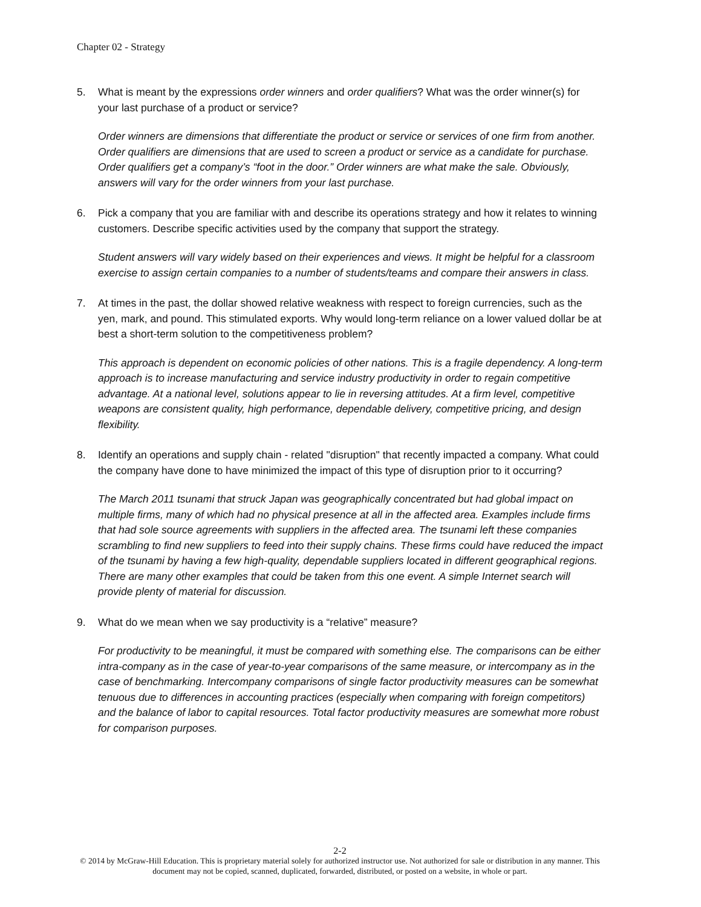Chapter 02 - Strategy
5. What is meant by the expressions order winners and order qualifiers? What was the order winner(s) for your last purchase of a product or service?
Order winners are dimensions that differentiate the product or service or services of one firm from another. Order qualifiers are dimensions that are used to screen a product or service as a candidate for purchase. Order qualifiers get a company’s “foot in the door.” Order winners are what make the sale. Obviously, answers will vary for the order winners from your last purchase.
6. Pick a company that you are familiar with and describe its operations strategy and how it relates to winning customers. Describe specific activities used by the company that support the strategy.
Student answers will vary widely based on their experiences and views. It might be helpful for a classroom exercise to assign certain companies to a number of students/teams and compare their answers in class.
7. At times in the past, the dollar showed relative weakness with respect to foreign currencies, such as the yen, mark, and pound. This stimulated exports. Why would long-term reliance on a lower valued dollar be at best a short-term solution to the competitiveness problem?
This approach is dependent on economic policies of other nations. This is a fragile dependency. A long-term approach is to increase manufacturing and service industry productivity in order to regain competitive advantage. At a national level, solutions appear to lie in reversing attitudes. At a firm level, competitive weapons are consistent quality, high performance, dependable delivery, competitive pricing, and design flexibility.
8. Identify an operations and supply chain - related "disruption" that recently impacted a company. What could the company have done to have minimized the impact of this type of disruption prior to it occurring?
The March 2011 tsunami that struck Japan was geographically concentrated but had global impact on multiple firms, many of which had no physical presence at all in the affected area. Examples include firms that had sole source agreements with suppliers in the affected area. The tsunami left these companies scrambling to find new suppliers to feed into their supply chains. These firms could have reduced the impact of the tsunami by having a few high-quality, dependable suppliers located in different geographical regions. There are many other examples that could be taken from this one event. A simple Internet search will provide plenty of material for discussion.
9. What do we mean when we say productivity is a “relative” measure?
For productivity to be meaningful, it must be compared with something else. The comparisons can be either intra-company as in the case of year-to-year comparisons of the same measure, or intercompany as in the case of benchmarking. Intercompany comparisons of single factor productivity measures can be somewhat tenuous due to differences in accounting practices (especially when comparing with foreign competitors) and the balance of labor to capital resources. Total factor productivity measures are somewhat more robust for comparison purposes.
2-2
© 2014 by McGraw-Hill Education. This is proprietary material solely for authorized instructor use. Not authorized for sale or distribution in any manner. This document may not be copied, scanned, duplicated, forwarded, distributed, or posted on a website, in whole or part.